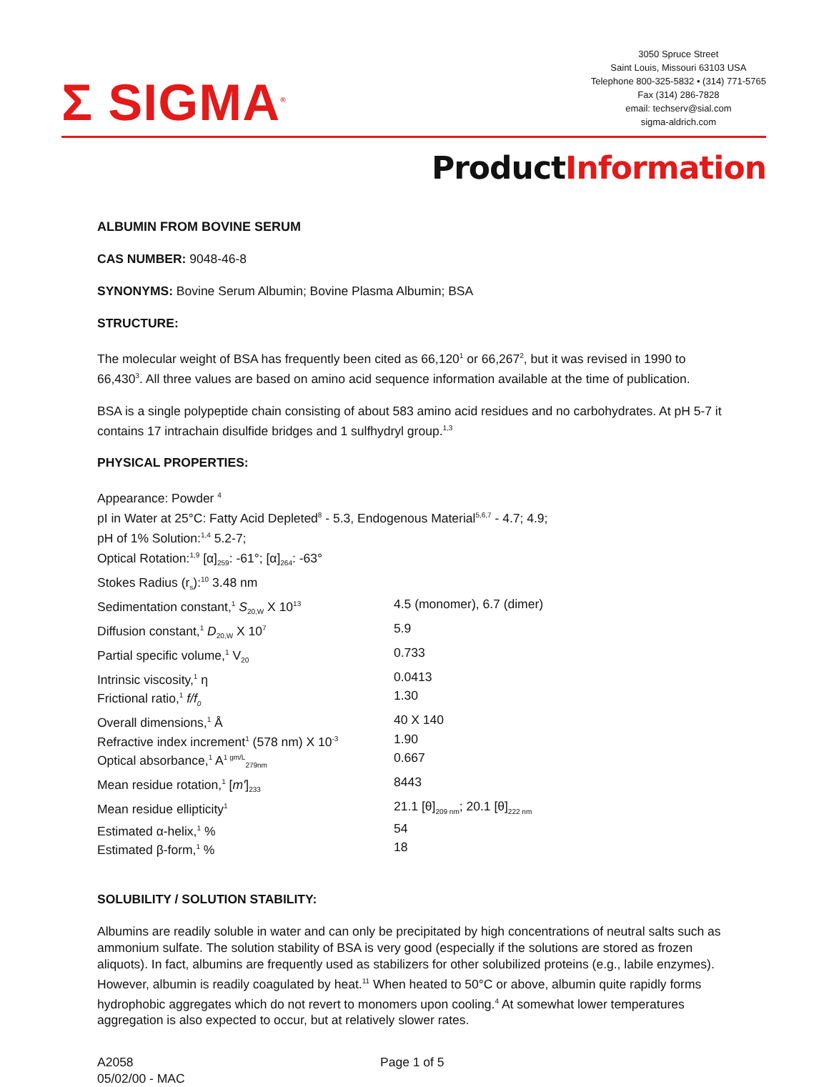Σ SIGMA<sup>®</sup>
3050 Spruce Street
Saint Louis, Missouri 63103 USA
Telephone 800-325-5832 • (314) 771-5765
Fax (314) 286-7828
email: techserv@sial.com
sigma-aldrich.com
ProductInformation
ALBUMIN FROM BOVINE SERUM
CAS NUMBER: 9048-46-8
SYNONYMS: Bovine Serum Albumin; Bovine Plasma Albumin; BSA
STRUCTURE:
The molecular weight of BSA has frequently been cited as 66,120<sup>1</sup> or 66,267<sup>2</sup>, but it was revised in 1990 to 66,430<sup>3</sup>. All three values are based on amino acid sequence information available at the time of publication.
BSA is a single polypeptide chain consisting of about 583 amino acid residues and no carbohydrates. At pH 5-7 it contains 17 intrachain disulfide bridges and 1 sulfhydryl group.<sup>1,3</sup>
PHYSICAL PROPERTIES:
Appearance: Powder <sup>4</sup>
pI in Water at 25°C: Fatty Acid Depleted<sup>8</sup> - 5.3, Endogenous Material<sup>5,6,7</sup> - 4.7; 4.9;
pH of 1% Solution:<sup>1,4</sup> 5.2-7;
Optical Rotation:<sup>1,9</sup> [α]<sub>259</sub>: -61°; [α]<sub>264</sub>: -63°
Stokes Radius (r<sub>s</sub>):<sup>10</sup> 3.48 nm
| Sedimentation constant,<sup>1</sup> S<sub>20,W</sub> X 10<sup>13</sup> | 4.5 (monomer), 6.7 (dimer) |
| Diffusion constant,<sup>1</sup> D<sub>20,W</sub> X 10<sup>7</sup> | 5.9 |
| Partial specific volume,<sup>1</sup> V<sub>20</sub> | 0.733 |
| Intrinsic viscosity,<sup>1</sup> η | 0.0413 |
| Frictional ratio,<sup>1</sup> f/f<sub>0</sub> | 1.30 |
| Overall dimensions,<sup>1</sup> Å | 40 X 140 |
| Refractive index increment<sup>1</sup> (578 nm) X 10<sup>-3</sup> | 1.90 |
| Optical absorbance,<sup>1</sup> A<sup>1 gm/L</sup><sub>279nm</sub> | 0.667 |
| Mean residue rotation,<sup>1</sup> [ m' ]<sub>233</sub> | 8443 |
| Mean residue ellipticity<sup>1</sup> | 21.1 [θ]<sub>209 nm</sub>; 20.1 [θ]<sub>222 nm</sub> |
| Estimated α-helix,<sup>1</sup> % | 54 |
| Estimated β-form,<sup>1</sup> % | 18 |
SOLUBILITY / SOLUTION STABILITY:
Albumins are readily soluble in water and can only be precipitated by high concentrations of neutral salts such as ammonium sulfate. The solution stability of BSA is very good (especially if the solutions are stored as frozen aliquots). In fact, albumins are frequently used as stabilizers for other solubilized proteins (e.g., labile enzymes). However, albumin is readily coagulated by heat.<sup>11</sup> When heated to 50°C or above, albumin quite rapidly forms hydrophobic aggregates which do not revert to monomers upon cooling.<sup>4</sup> At somewhat lower temperatures aggregation is also expected to occur, but at relatively slower rates.
A2058
05/02/00 - MAC
Page 1 of 5